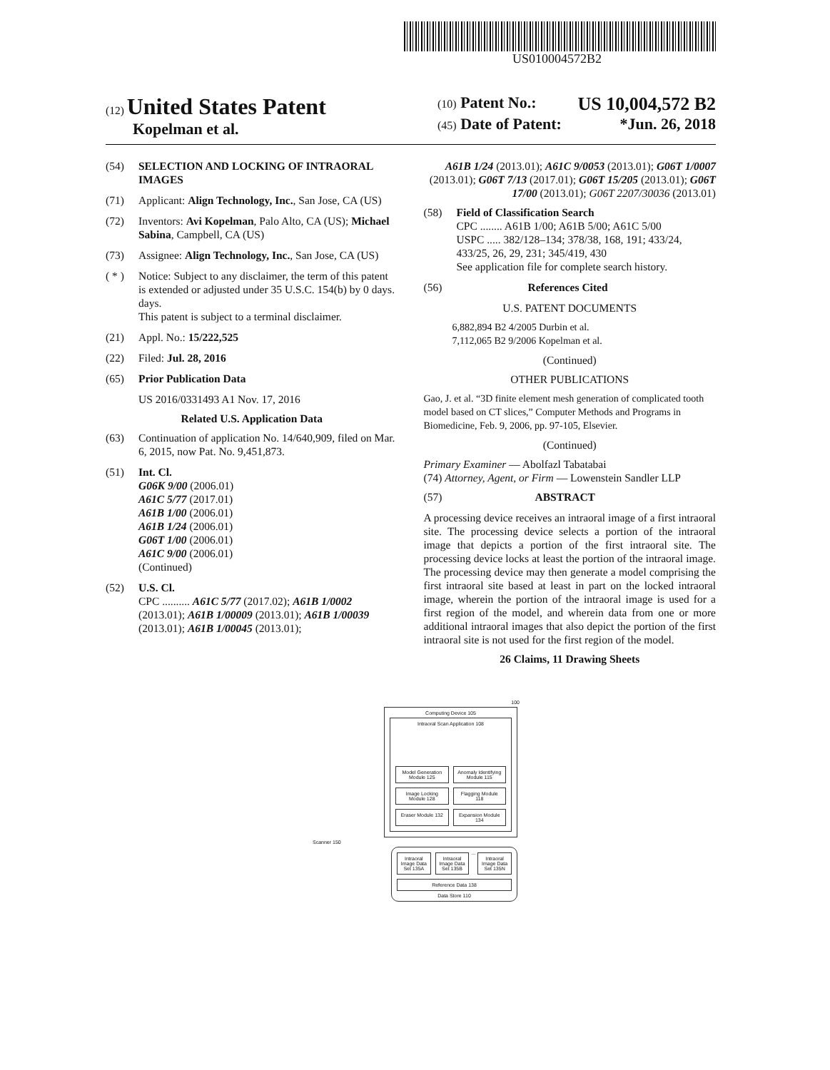US010004572B2
(12) United States Patent
Kopelman et al.
(10) Patent No.: US 10,004,572 B2
(45) Date of Patent: *Jun. 26, 2018
(54) SELECTION AND LOCKING OF INTRAORAL IMAGES
(71) Applicant: Align Technology, Inc., San Jose, CA (US)
(72) Inventors: Avi Kopelman, Palo Alto, CA (US); Michael Sabina, Campbell, CA (US)
(73) Assignee: Align Technology, Inc., San Jose, CA (US)
( * ) Notice: Subject to any disclaimer, the term of this patent is extended or adjusted under 35 U.S.C. 154(b) by 0 days. days.
This patent is subject to a terminal disclaimer.
(21) Appl. No.: 15/222,525
(22) Filed: Jul. 28, 2016
(65) Prior Publication Data
US 2016/0331493 A1 Nov. 17, 2016
Related U.S. Application Data
(63) Continuation of application No. 14/640,909, filed on Mar. 6, 2015, now Pat. No. 9,451,873.
(51) Int. Cl.
G06K 9/00 (2006.01)
A61C 5/77 (2017.01)
A61B 1/00 (2006.01)
A61B 1/24 (2006.01)
G06T 1/00 (2006.01)
A61C 9/00 (2006.01)
(Continued)
(52) U.S. Cl.
CPC .......... A61C 5/77 (2017.02); A61B 1/0002 (2013.01); A61B 1/00009 (2013.01); A61B 1/00039 (2013.01); A61B 1/00045 (2013.01);
A61B 1/24 (2013.01); A61C 9/0053 (2013.01); G06T 1/0007 (2013.01); G06T 7/13 (2017.01); G06T 15/205 (2013.01); G06T 17/00 (2013.01); G06T 2207/30036 (2013.01)
(58) Field of Classification Search
CPC ........ A61B 1/00; A61B 5/00; A61C 5/00
USPC ..... 382/128–134; 378/38, 168, 191; 433/24, 433/25, 26, 29, 231; 345/419, 430
See application file for complete search history.
(56) References Cited
U.S. PATENT DOCUMENTS
6,882,894 B2 4/2005 Durbin et al.
7,112,065 B2 9/2006 Kopelman et al.
(Continued)
OTHER PUBLICATIONS
Gao, J. et al. “3D finite element mesh generation of complicated tooth model based on CT slices,” Computer Methods and Programs in Biomedicine, Feb. 9, 2006, pp. 97-105, Elsevier.
(Continued)
Primary Examiner — Abolfazl Tabatabai
(74) Attorney, Agent, or Firm — Lowenstein Sandler LLP
(57) ABSTRACT
A processing device receives an intraoral image of a first intraoral site. The processing device selects a portion of the intraoral image that depicts a portion of the first intraoral site. The processing device locks at least the portion of the intraoral image. The processing device may then generate a model comprising the first intraoral site based at least in part on the locked intraoral image, wherein the portion of the intraoral image is used for a first region of the model, and wherein data from one or more additional intraoral images that also depict the portion of the first intraoral site is not used for the first region of the model.
26 Claims, 11 Drawing Sheets
100
Computing Device 105
Intraoral Scan Application 108
Model Generation Module 125
Anomaly Identifying Module 115
Image Locking Module 128
Flagging Module 118
Eraser Module 132
Expansion Module 134
Scanner 150
Intraoral Image Data Set 135A Intraoral Image Data Set 135B
...
Intraoral Image Data Set 135N
Reference Data 138
Data Store 110